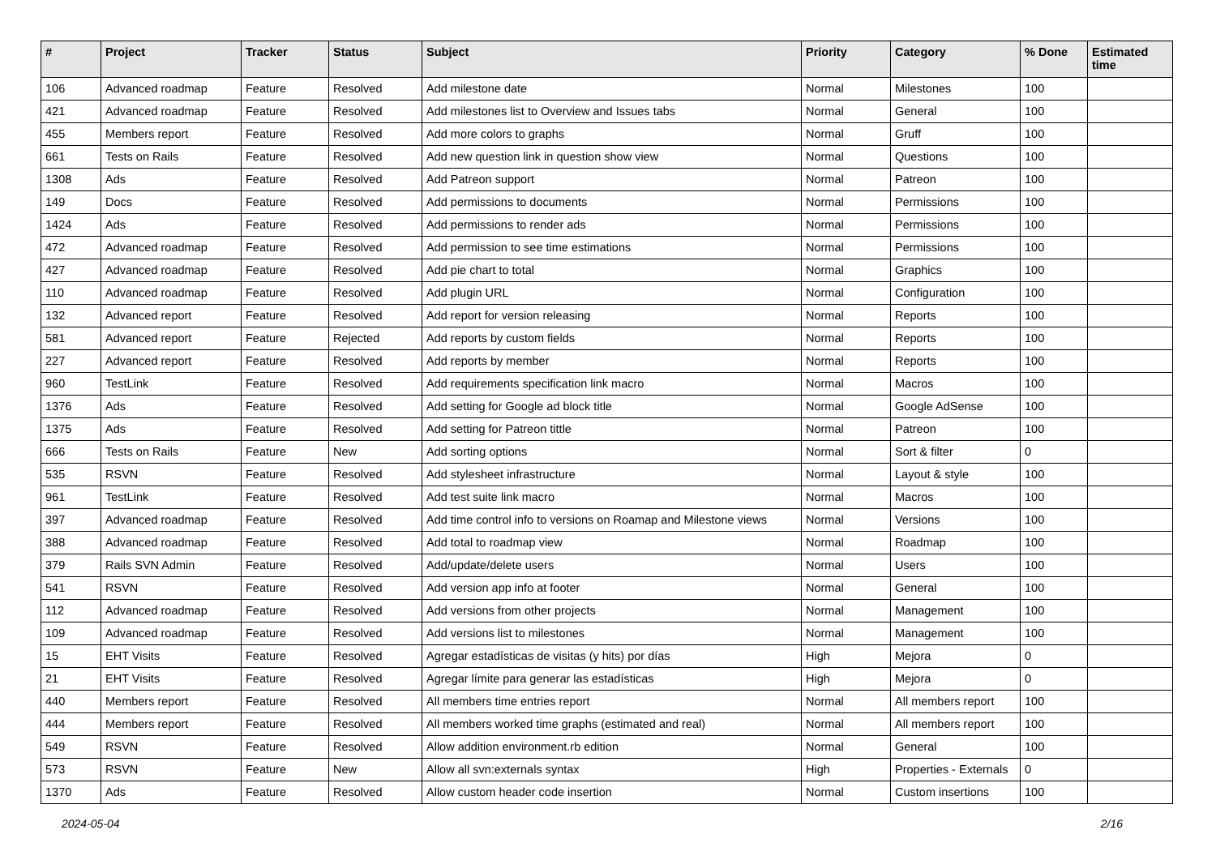| # | Project | Tracker | Status | Subject | Priority | Category | % Done | Estimated time |
| --- | --- | --- | --- | --- | --- | --- | --- | --- |
| 106 | Advanced roadmap | Feature | Resolved | Add milestone date | Normal | Milestones | 100 | |
| 421 | Advanced roadmap | Feature | Resolved | Add milestones list to Overview and Issues tabs | Normal | General | 100 | |
| 455 | Members report | Feature | Resolved | Add more colors to graphs | Normal | Gruff | 100 | |
| 661 | Tests on Rails | Feature | Resolved | Add new question link in question show view | Normal | Questions | 100 | |
| 1308 | Ads | Feature | Resolved | Add Patreon support | Normal | Patreon | 100 | |
| 149 | Docs | Feature | Resolved | Add permissions to documents | Normal | Permissions | 100 | |
| 1424 | Ads | Feature | Resolved | Add permissions to render ads | Normal | Permissions | 100 | |
| 472 | Advanced roadmap | Feature | Resolved | Add permission to see time estimations | Normal | Permissions | 100 | |
| 427 | Advanced roadmap | Feature | Resolved | Add pie chart to total | Normal | Graphics | 100 | |
| 110 | Advanced roadmap | Feature | Resolved | Add plugin URL | Normal | Configuration | 100 | |
| 132 | Advanced report | Feature | Resolved | Add report for version releasing | Normal | Reports | 100 | |
| 581 | Advanced report | Feature | Rejected | Add reports by custom fields | Normal | Reports | 100 | |
| 227 | Advanced report | Feature | Resolved | Add reports by member | Normal | Reports | 100 | |
| 960 | TestLink | Feature | Resolved | Add requirements specification link macro | Normal | Macros | 100 | |
| 1376 | Ads | Feature | Resolved | Add setting for Google ad block title | Normal | Google AdSense | 100 | |
| 1375 | Ads | Feature | Resolved | Add setting for Patreon tittle | Normal | Patreon | 100 | |
| 666 | Tests on Rails | Feature | New | Add sorting options | Normal | Sort & filter | 0 | |
| 535 | RSVN | Feature | Resolved | Add stylesheet infrastructure | Normal | Layout & style | 100 | |
| 961 | TestLink | Feature | Resolved | Add test suite link macro | Normal | Macros | 100 | |
| 397 | Advanced roadmap | Feature | Resolved | Add time control info to versions on Roamap and Milestone views | Normal | Versions | 100 | |
| 388 | Advanced roadmap | Feature | Resolved | Add total to roadmap view | Normal | Roadmap | 100 | |
| 379 | Rails SVN Admin | Feature | Resolved | Add/update/delete users | Normal | Users | 100 | |
| 541 | RSVN | Feature | Resolved | Add version app info at footer | Normal | General | 100 | |
| 112 | Advanced roadmap | Feature | Resolved | Add versions from other projects | Normal | Management | 100 | |
| 109 | Advanced roadmap | Feature | Resolved | Add versions list to milestones | Normal | Management | 100 | |
| 15 | EHT Visits | Feature | Resolved | Agregar estadísticas de visitas (y hits) por días | High | Mejora | 0 | |
| 21 | EHT Visits | Feature | Resolved | Agregar límite para generar las estadísticas | High | Mejora | 0 | |
| 440 | Members report | Feature | Resolved | All members time entries report | Normal | All members report | 100 | |
| 444 | Members report | Feature | Resolved | All members worked time graphs (estimated and real) | Normal | All members report | 100 | |
| 549 | RSVN | Feature | Resolved | Allow addition environment.rb edition | Normal | General | 100 | |
| 573 | RSVN | Feature | New | Allow all svn:externals syntax | High | Properties - Externals | 0 | |
| 1370 | Ads | Feature | Resolved | Allow custom header code insertion | Normal | Custom insertions | 100 | |
2024-05-04 2/16